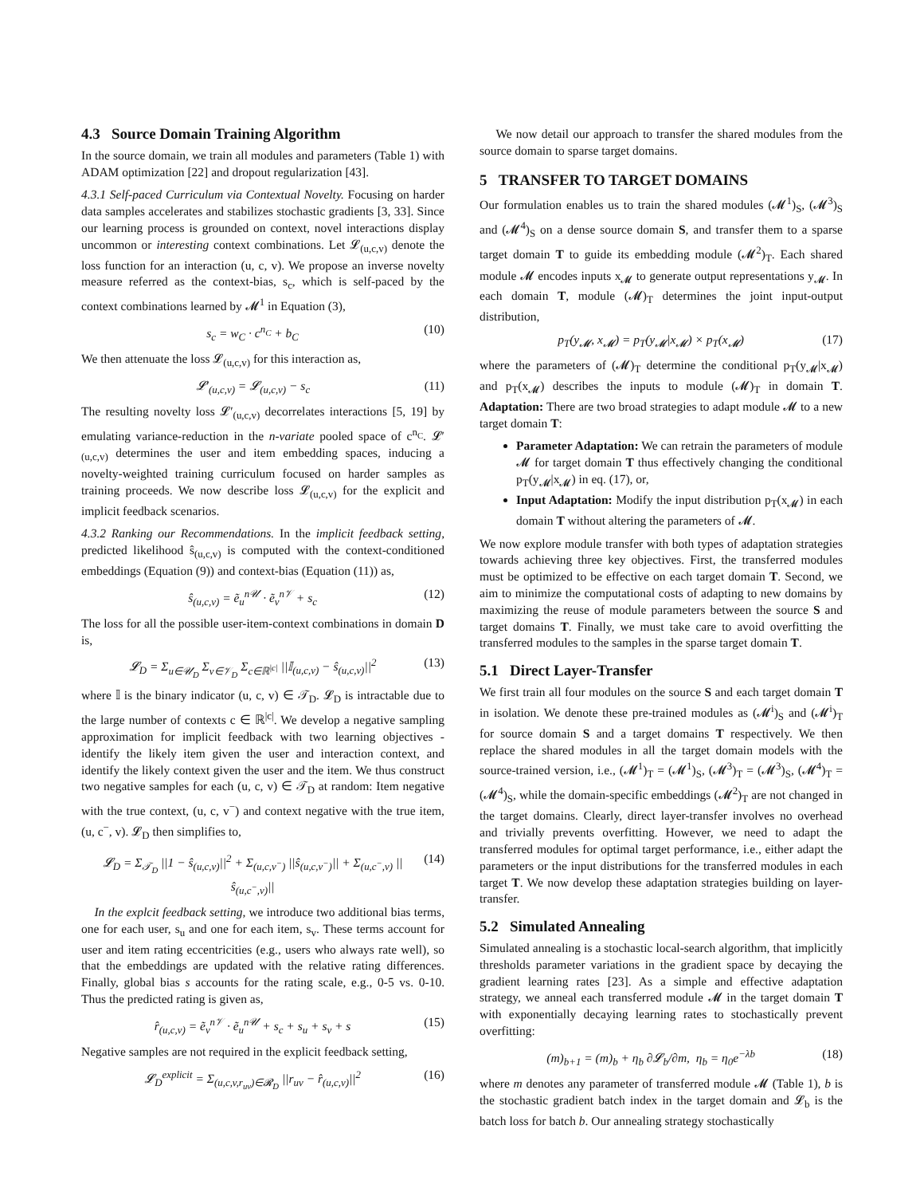4.3 Source Domain Training Algorithm
In the source domain, we train all modules and parameters (Table 1) with ADAM optimization [22] and dropout regularization [43].
4.3.1 Self-paced Curriculum via Contextual Novelty.
Focusing on harder data samples accelerates and stabilizes stochastic gradients [3, 33]. Since our learning process is grounded on context, novel interactions display uncommon or interesting context combinations. Let 𝓛<sub>(u,c,v)</sub> denote the loss function for an interaction (u, c, v). We propose an inverse novelty measure referred as the context-bias, s<sub>c</sub>, which is self-paced by the context combinations learned by 𝓜<sup>1</sup> in Equation (3),
s<sub>c</sub> = w<sub>C</sub> · c<sup>n<sub>C</sub></sup> + b<sub>C</sub> (10)
We then attenuate the loss 𝓛<sub>(u,c,v)</sub> for this interaction as,
𝓛′<sub>(u,c,v)</sub> = 𝓛<sub>(u,c,v)</sub> − s<sub>c</sub> (11)
The resulting novelty loss 𝓛′<sub>(u,c,v)</sub> decorrelates interactions [5, 19] by emulating variance-reduction in the n-variate pooled space of c<sup>n<sub>C</sub></sup>. 𝓛′<sub>(u,c,v)</sub> determines the user and item embedding spaces, inducing a novelty-weighted training curriculum focused on harder samples as training proceeds. We now describe loss 𝓛<sub>(u,c,v)</sub> for the explicit and implicit feedback scenarios.
4.3.2 Ranking our Recommendations.
In the implicit feedback setting, predicted likelihood ŝ<sub>(u,c,v)</sub> is computed with the context-conditioned embeddings (Equation (9)) and context-bias (Equation (11)) as,
ŝ<sub>(u,c,v)</sub> = ẽ<sub>u</sub><sup>n𝒰</sup> · ẽ<sub>v</sub><sup>n𝒱</sup> + s<sub>c</sub> (12)
The loss for all the possible user-item-context combinations in domain D is,
𝓛<sub>D</sub> = Σ<sub>u∈𝒰<sub>D</sub></sub> Σ<sub>v∈𝒱<sub>D</sub></sub> Σ<sub>c∈ℝ<sup>|c|</sup></sub> ||𝕀<sub>(u,c,v)</sub> − ŝ<sub>(u,c,v)</sub>||<sup>2</sup> (13)
where 𝕀 is the binary indicator (u, c, v) ∈ 𝒯<sub>D</sub>. 𝓛<sub>D</sub> is intractable due to the large number of contexts c ∈ ℝ<sup>|c|</sup>. We develop a negative sampling approximation for implicit feedback with two learning objectives - identify the likely item given the user and interaction context, and identify the likely context given the user and the item. We thus construct two negative samples for each (u, c, v) ∈ 𝒯<sub>D</sub> at random: Item negative with the true context, (u, c, v<sup>−</sup>) and context negative with the true item, (u, c<sup>−</sup>, v). 𝓛<sub>D</sub> then simplifies to,
𝓛<sub>D</sub> = Σ<sub>𝒯<sub>D</sub></sub> ||1 − ŝ<sub>(u,c,v)</sub>||<sup>2</sup> + Σ<sub>(u,c,v<sup>−</sup>)</sub> ||ŝ<sub>(u,c,v<sup>−</sup>)</sub>|| + Σ<sub>(u,c<sup>−</sup>,v)</sub> ||ŝ<sub>(u,c<sup>−</sup>,v)</sub>|| (14)
In the explcit feedback setting, we introduce two additional bias terms, one for each user, s<sub>u</sub> and one for each item, s<sub>v</sub>. These terms account for user and item rating eccentricities (e.g., users who always rate well), so that the embeddings are updated with the relative rating differences. Finally, global bias s accounts for the rating scale, e.g., 0-5 vs. 0-10. Thus the predicted rating is given as,
r̂<sub>(u,c,v)</sub> = ẽ<sub>v</sub><sup>n𝒱</sup> · ẽ<sub>u</sub><sup>n𝒰</sup> + s<sub>c</sub> + s<sub>u</sub> + s<sub>v</sub> + s (15)
Negative samples are not required in the explicit feedback setting,
𝓛<sub>D</sub><sup>explicit</sup> = Σ<sub>(u,c,v,r<sub>uv</sub>)∈𝓡<sub>D</sub></sub> ||r<sub>uv</sub> − r̂<sub>(u,c,v)</sub>||<sup>2</sup> (16)
We now detail our approach to transfer the shared modules from the source domain to sparse target domains.
5 TRANSFER TO TARGET DOMAINS
Our formulation enables us to train the shared modules (𝓜<sup>1</sup>)<sub>S</sub>, (𝓜<sup>3</sup>)<sub>S</sub> and (𝓜<sup>4</sup>)<sub>S</sub> on a dense source domain S, and transfer them to a sparse target domain T to guide its embedding module (𝓜<sup>2</sup>)<sub>T</sub>. Each shared module 𝓜 encodes inputs x<sub>𝓜</sub> to generate output representations y<sub>𝓜</sub>. In each domain T, module (𝓜)<sub>T</sub> determines the joint input-output distribution,
p<sub>T</sub>(y<sub>𝓜</sub>, x<sub>𝓜</sub>) = p<sub>T</sub>(y<sub>𝓜</sub>|x<sub>𝓜</sub>) × p<sub>T</sub>(x<sub>𝓜</sub>) (17)
where the parameters of (𝓜)<sub>T</sub> determine the conditional p<sub>T</sub>(y<sub>𝓜</sub>|x<sub>𝓜</sub>) and p<sub>T</sub>(x<sub>𝓜</sub>) describes the inputs to module (𝓜)<sub>T</sub> in domain T. Adaptation: There are two broad strategies to adapt module 𝓜 to a new target domain T:
Parameter Adaptation: We can retrain the parameters of module 𝓜 for target domain T thus effectively changing the conditional p<sub>T</sub>(y<sub>𝓜</sub>|x<sub>𝓜</sub>) in eq. (17), or,
Input Adaptation: Modify the input distribution p<sub>T</sub>(x<sub>𝓜</sub>) in each domain T without altering the parameters of 𝓜.
We now explore module transfer with both types of adaptation strategies towards achieving three key objectives. First, the transferred modules must be optimized to be effective on each target domain T. Second, we aim to minimize the computational costs of adapting to new domains by maximizing the reuse of module parameters between the source S and target domains T. Finally, we must take care to avoid overfitting the transferred modules to the samples in the sparse target domain T.
5.1 Direct Layer-Transfer
We first train all four modules on the source S and each target domain T in isolation. We denote these pre-trained modules as (𝓜<sup>i</sup>)<sub>S</sub> and (𝓜<sup>i</sup>)<sub>T</sub> for source domain S and a target domains T respectively. We then replace the shared modules in all the target domain models with the source-trained version, i.e., (𝓜<sup>1</sup>)<sub>T</sub> = (𝓜<sup>1</sup>)<sub>S</sub>, (𝓜<sup>3</sup>)<sub>T</sub> = (𝓜<sup>3</sup>)<sub>S</sub>, (𝓜<sup>4</sup>)<sub>T</sub> = (𝓜<sup>4</sup>)<sub>S</sub>, while the domain-specific embeddings (𝓜<sup>2</sup>)<sub>T</sub> are not changed in the target domains. Clearly, direct layer-transfer involves no overhead and trivially prevents overfitting. However, we need to adapt the transferred modules for optimal target performance, i.e., either adapt the parameters or the input distributions for the transferred modules in each target T. We now develop these adaptation strategies building on layer-transfer.
5.2 Simulated Annealing
Simulated annealing is a stochastic local-search algorithm, that implicitly thresholds parameter variations in the gradient space by decaying the gradient learning rates [23]. As a simple and effective adaptation strategy, we anneal each transferred module 𝓜 in the target domain T with exponentially decaying learning rates to stochastically prevent overfitting:
(m)<sub>b+1</sub> = (m)<sub>b</sub> + η<sub>b</sub> ∂𝓛<sub>b</sub>/∂m, η<sub>b</sub> = η<sub>0</sub>e<sup>−λb</sup> (18)
where m denotes any parameter of transferred module 𝓜 (Table 1), b is the stochastic gradient batch index in the target domain and 𝓛<sub>b</sub> is the batch loss for batch b. Our annealing strategy stochastically